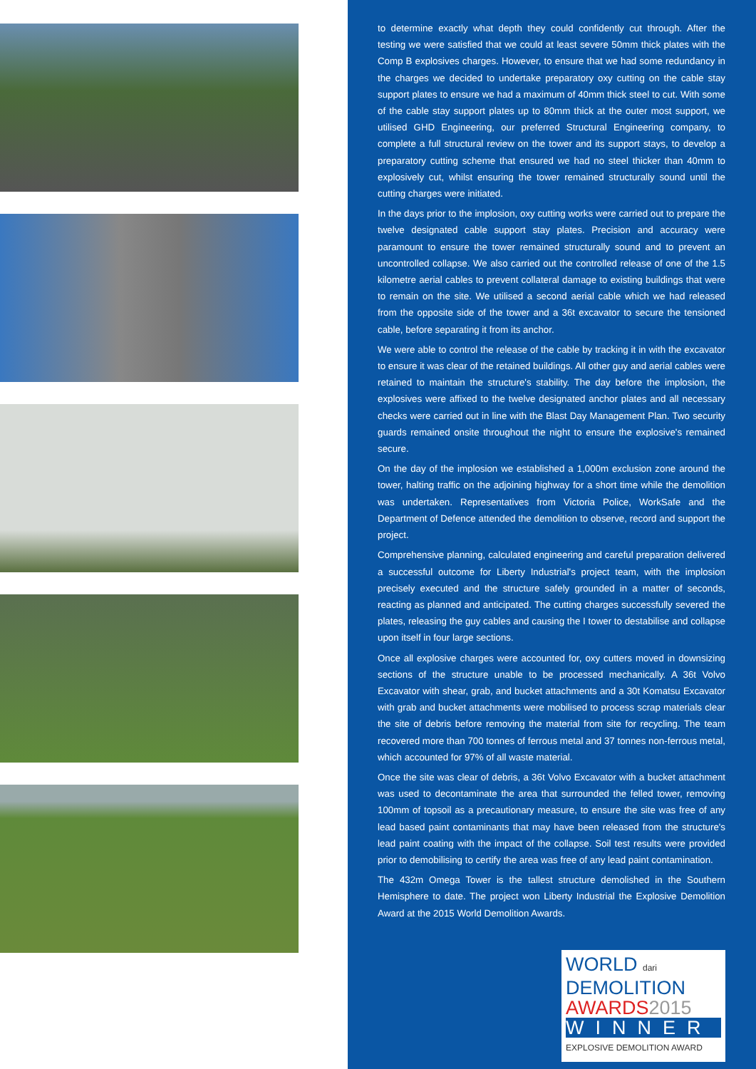to determine exactly what depth they could confidently cut through. After the testing we were satisfied that we could at least severe 50mm thick plates with the Comp B explosives charges. However, to ensure that we had some redundancy in the charges we decided to undertake preparatory oxy cutting on the cable stay support plates to ensure we had a maximum of 40mm thick steel to cut. With some of the cable stay support plates up to 80mm thick at the outer most support, we utilised GHD Engineering, our preferred Structural Engineering company, to complete a full structural review on the tower and its support stays, to develop a preparatory cutting scheme that ensured we had no steel thicker than 40mm to explosively cut, whilst ensuring the tower remained structurally sound until the cutting charges were initiated.
In the days prior to the implosion, oxy cutting works were carried out to prepare the twelve designated cable support stay plates. Precision and accuracy were paramount to ensure the tower remained structurally sound and to prevent an uncontrolled collapse. We also carried out the controlled release of one of the 1.5 kilometre aerial cables to prevent collateral damage to existing buildings that were to remain on the site. We utilised a second aerial cable which we had released from the opposite side of the tower and a 36t excavator to secure the tensioned cable, before separating it from its anchor.
We were able to control the release of the cable by tracking it in with the excavator to ensure it was clear of the retained buildings. All other guy and aerial cables were retained to maintain the structure's stability. The day before the implosion, the explosives were affixed to the twelve designated anchor plates and all necessary checks were carried out in line with the Blast Day Management Plan. Two security guards remained onsite throughout the night to ensure the explosive's remained secure.
On the day of the implosion we established a 1,000m exclusion zone around the tower, halting traffic on the adjoining highway for a short time while the demolition was undertaken. Representatives from Victoria Police, WorkSafe and the Department of Defence attended the demolition to observe, record and support the project.
Comprehensive planning, calculated engineering and careful preparation delivered a successful outcome for Liberty Industrial's project team, with the implosion precisely executed and the structure safely grounded in a matter of seconds, reacting as planned and anticipated. The cutting charges successfully severed the plates, releasing the guy cables and causing the I tower to destabilise and collapse upon itself in four large sections.
Once all explosive charges were accounted for, oxy cutters moved in downsizing sections of the structure unable to be processed mechanically. A 36t Volvo Excavator with shear, grab, and bucket attachments and a 30t Komatsu Excavator with grab and bucket attachments were mobilised to process scrap materials clear the site of debris before removing the material from site for recycling. The team recovered more than 700 tonnes of ferrous metal and 37 tonnes non-ferrous metal, which accounted for 97% of all waste material.
Once the site was clear of debris, a 36t Volvo Excavator with a bucket attachment was used to decontaminate the area that surrounded the felled tower, removing 100mm of topsoil as a precautionary measure, to ensure the site was free of any lead based paint contaminants that may have been released from the structure's lead paint coating with the impact of the collapse. Soil test results were provided prior to demobilising to certify the area was free of any lead paint contamination.
The 432m Omega Tower is the tallest structure demolished in the Southern Hemisphere to date. The project won Liberty Industrial the Explosive Demolition Award at the 2015 World Demolition Awards.
WORLD dari
DEMOLITION
AWARDS2015
WINNER
EXPLOSIVE DEMOLITION AWARD